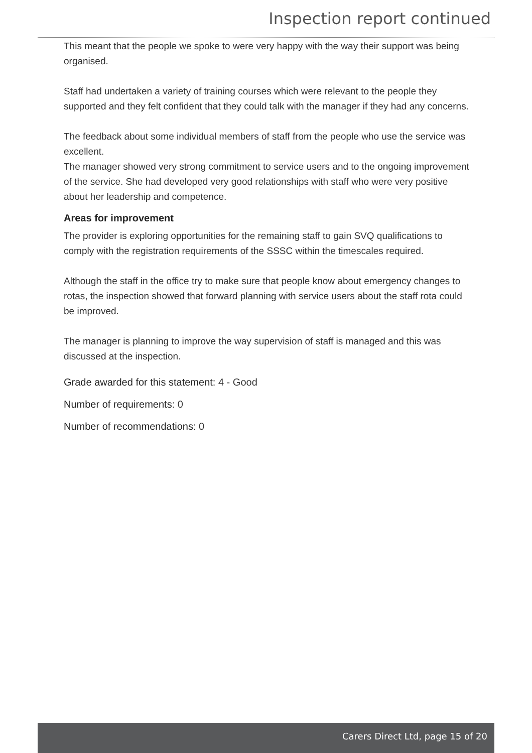Inspection report continued
This meant that the people we spoke to were very happy with the way their support was being organised.
Staff had undertaken a variety of training courses which were relevant to the people they supported and they felt confident that they could talk with the manager if they had any concerns.
The feedback about some individual members of staff from the people who use the service was excellent.
The manager showed very strong commitment to service users and to the ongoing improvement of the service. She had developed very good relationships with staff who were very positive about her leadership and competence.
Areas for improvement
The provider is exploring opportunities for the remaining staff to gain SVQ qualifications to comply with the registration requirements of the SSSC within the timescales required.
Although the staff in the office try to make sure that people know about emergency changes to rotas, the inspection showed that forward planning with service users about the staff rota could be improved.
The manager is planning to improve the way supervision of staff is managed and this was discussed at the inspection.
Grade awarded for this statement: 4 - Good
Number of requirements: 0
Number of recommendations: 0
Carers Direct Ltd, page 15 of 20